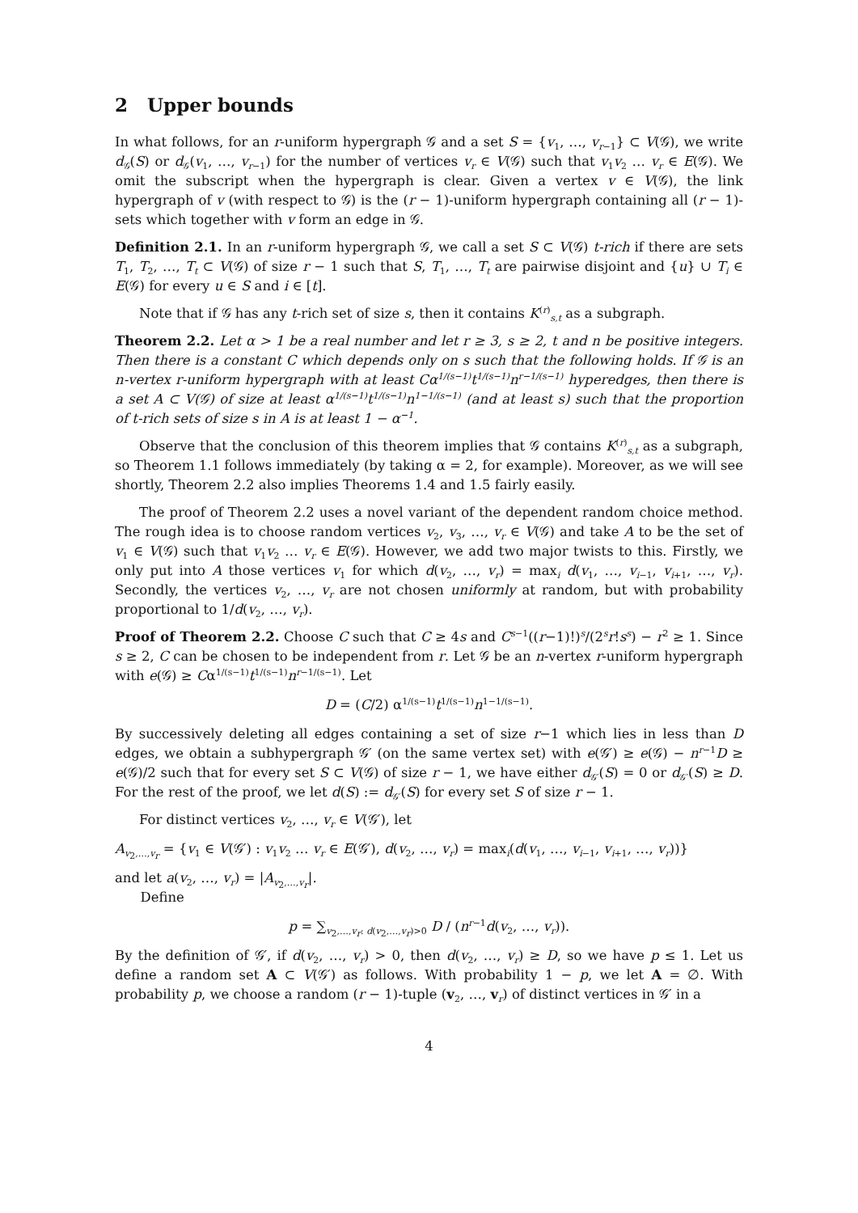2 Upper bounds
In what follows, for an r-uniform hypergraph 𝒢 and a set S = {v<sub>1</sub>, …, v<sub>r−1</sub>} ⊂ V(𝒢), we write d<sub>𝒢</sub>(S) or d<sub>𝒢</sub>(v<sub>1</sub>, …, v<sub>r−1</sub>) for the number of vertices v<sub>r</sub> ∈ V(𝒢) such that v<sub>1</sub>v<sub>2</sub> … v<sub>r</sub> ∈ E(𝒢). We omit the subscript when the hypergraph is clear. Given a vertex v ∈ V(𝒢), the link hypergraph of v (with respect to 𝒢) is the (r − 1)-uniform hypergraph containing all (r − 1)-sets which together with v form an edge in 𝒢.
Definition 2.1. In an r-uniform hypergraph 𝒢, we call a set S ⊂ V(𝒢) t-rich if there are sets T<sub>1</sub>, T<sub>2</sub>, …, T<sub>t</sub> ⊂ V(𝒢) of size r − 1 such that S, T<sub>1</sub>, …, T<sub>t</sub> are pairwise disjoint and {u} ∪ T<sub>i</sub> ∈ E(𝒢) for every u ∈ S and i ∈ [t].
Note that if 𝒢 has any t-rich set of size s, then it contains K<sup>(r)</sup><sub>s,t</sub> as a subgraph.
Theorem 2.2. Let α > 1 be a real number and let r ≥ 3, s ≥ 2, t and n be positive integers. Then there is a constant C which depends only on s such that the following holds. If 𝒢 is an n-vertex r-uniform hypergraph with at least Cα<sup>1/(s−1)</sup>t<sup>1/(s−1)</sup>n<sup>r−1/(s−1)</sup> hyperedges, then there is a set A ⊂ V(𝒢) of size at least α<sup>1/(s−1)</sup>t<sup>1/(s−1)</sup>n<sup>1−1/(s−1)</sup> (and at least s) such that the proportion of t-rich sets of size s in A is at least 1 − α<sup>−1</sup>.
Observe that the conclusion of this theorem implies that 𝒢 contains K<sup>(r)</sup><sub>s,t</sub> as a subgraph, so Theorem 1.1 follows immediately (by taking α = 2, for example). Moreover, as we will see shortly, Theorem 2.2 also implies Theorems 1.4 and 1.5 fairly easily.
The proof of Theorem 2.2 uses a novel variant of the dependent random choice method. The rough idea is to choose random vertices v<sub>2</sub>, v<sub>3</sub>, …, v<sub>r</sub> ∈ V(𝒢) and take A to be the set of v<sub>1</sub> ∈ V(𝒢) such that v<sub>1</sub>v<sub>2</sub> … v<sub>r</sub> ∈ E(𝒢). However, we add two major twists to this. Firstly, we only put into A those vertices v<sub>1</sub> for which d(v<sub>2</sub>, …, v<sub>r</sub>) = max<sub>i</sub> d(v<sub>1</sub>, …, v<sub>i−1</sub>, v<sub>i+1</sub>, …, v<sub>r</sub>). Secondly, the vertices v<sub>2</sub>, …, v<sub>r</sub> are not chosen uniformly at random, but with probability proportional to 1/d(v<sub>2</sub>, …, v<sub>r</sub>).
Proof of Theorem 2.2. Choose C such that C ≥ 4s and C<sup>s−1</sup>((r−1)!)<sup>s</sup>/(2<sup>s</sup>r!s<sup>s</sup>) − r<sup>2</sup> ≥ 1. Since s ≥ 2, C can be chosen to be independent from r. Let 𝒢 be an n-vertex r-uniform hypergraph with e(𝒢) ≥ Cα<sup>1/(s−1)</sup>t<sup>1/(s−1)</sup>n<sup>r−1/(s−1)</sup>. Let
D = (C/2) α<sup>1/(s−1)</sup>t<sup>1/(s−1)</sup>n<sup>1−1/(s−1)</sup>.
By successively deleting all edges containing a set of size r−1 which lies in less than D edges, we obtain a subhypergraph 𝒢′ (on the same vertex set) with e(𝒢′) ≥ e(𝒢) − n<sup>r−1</sup>D ≥ e(𝒢)/2 such that for every set S ⊂ V(𝒢) of size r − 1, we have either d<sub>𝒢′</sub>(S) = 0 or d<sub>𝒢′</sub>(S) ≥ D. For the rest of the proof, we let d(S) := d<sub>𝒢′</sub>(S) for every set S of size r − 1.
For distinct vertices v<sub>2</sub>, …, v<sub>r</sub> ∈ V(𝒢′), let
A<sub>v<sub>2</sub>,…,v<sub>r</sub></sub> = {v<sub>1</sub> ∈ V(𝒢′) : v<sub>1</sub>v<sub>2</sub> … v<sub>r</sub> ∈ E(𝒢′), d(v<sub>2</sub>, …, v<sub>r</sub>) = max<sub>i</sub>(d(v<sub>1</sub>, …, v<sub>i−1</sub>, v<sub>i+1</sub>, …, v<sub>r</sub>))}
and let a(v<sub>2</sub>, …, v<sub>r</sub>) = |A<sub>v<sub>2</sub>,…,v<sub>r</sub></sub>|.
Define
p = ∑<sub>v<sub>2</sub>,…,v<sub>r</sub>: d(v<sub>2</sub>,…,v<sub>r</sub>)>0</sub> D / (n<sup>r−1</sup>d(v<sub>2</sub>, …, v<sub>r</sub>)).
By the definition of 𝒢′, if d(v<sub>2</sub>, …, v<sub>r</sub>) > 0, then d(v<sub>2</sub>, …, v<sub>r</sub>) ≥ D, so we have p ≤ 1. Let us define a random set A ⊂ V(𝒢′) as follows. With probability 1 − p, we let A = ∅. With probability p, we choose a random (r − 1)-tuple (v<sub>2</sub>, …, v<sub>r</sub>) of distinct vertices in 𝒢′ in a
4